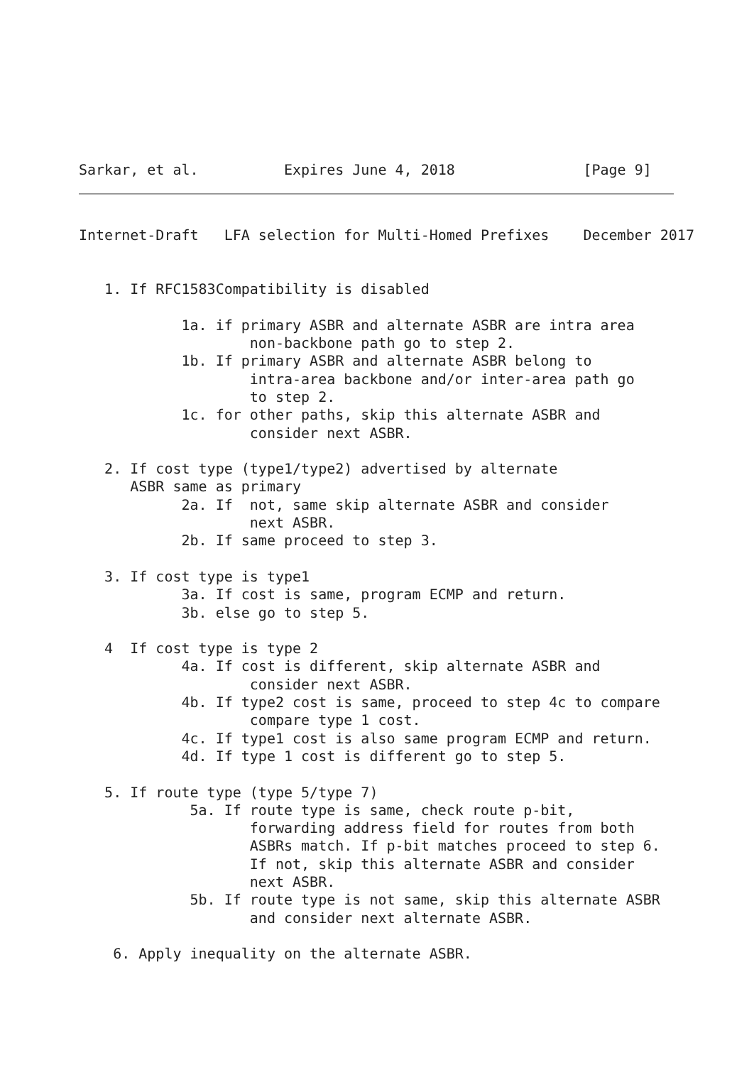Sarkar, et al.          Expires June 4, 2018               [Page 9]
Internet-Draft   LFA selection for Multi-Homed Prefixes    December 2017


   1. If RFC1583Compatibility is disabled

            1a. if primary ASBR and alternate ASBR are intra area
                    non-backbone path go to step 2.
            1b. If primary ASBR and alternate ASBR belong to
                    intra-area backbone and/or inter-area path go
                    to step 2.
            1c. for other paths, skip this alternate ASBR and
                    consider next ASBR.

   2. If cost type (type1/type2) advertised by alternate
      ASBR same as primary
            2a. If  not, same skip alternate ASBR and consider
                    next ASBR.
            2b. If same proceed to step 3.

   3. If cost type is type1
            3a. If cost is same, program ECMP and return.
            3b. else go to step 5.

   4  If cost type is type 2
            4a. If cost is different, skip alternate ASBR and
                    consider next ASBR.
            4b. If type2 cost is same, proceed to step 4c to compare
                    compare type 1 cost.
            4c. If type1 cost is also same program ECMP and return.
            4d. If type 1 cost is different go to step 5.

   5. If route type (type 5/type 7)
             5a. If route type is same, check route p-bit,
                    forwarding address field for routes from both
                    ASBRs match. If p-bit matches proceed to step 6.
                    If not, skip this alternate ASBR and consider
                    next ASBR.
             5b. If route type is not same, skip this alternate ASBR
                    and consider next alternate ASBR.

    6. Apply inequality on the alternate ASBR.